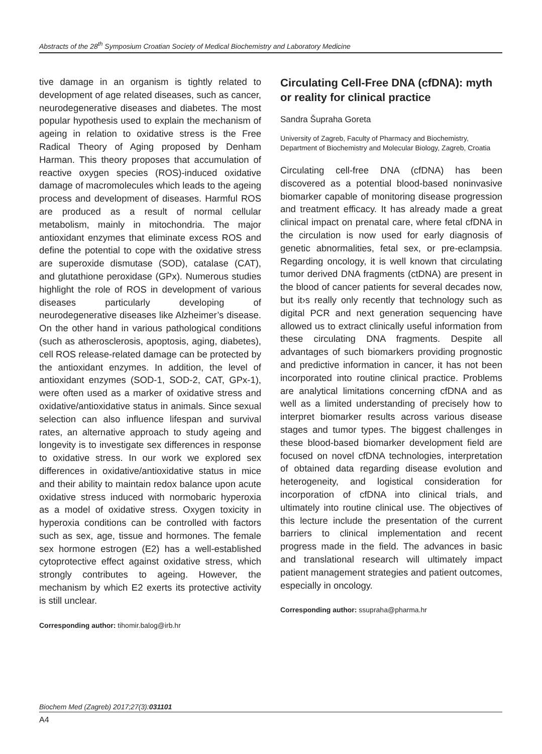Abstracts of the 28<sup>th</sup> Symposium Croatian Society of Medical Biochemistry and Laboratory Medicine
tive damage in an organism is tightly related to development of age related diseases, such as cancer, neurodegenerative diseases and diabetes. The most popular hypothesis used to explain the mechanism of ageing in relation to oxidative stress is the Free Radical Theory of Aging proposed by Denham Harman. This theory proposes that accumulation of reactive oxygen species (ROS)-induced oxidative damage of macromolecules which leads to the ageing process and development of diseases. Harmful ROS are produced as a result of normal cellular metabolism, mainly in mitochondria. The major antioxidant enzymes that eliminate excess ROS and define the potential to cope with the oxidative stress are superoxide dismutase (SOD), catalase (CAT), and glutathione peroxidase (GPx). Numerous studies highlight the role of ROS in development of various diseases particularly developing of neurodegenerative diseases like Alzheimer’s disease. On the other hand in various pathological conditions (such as atherosclerosis, apoptosis, aging, diabetes), cell ROS release-related damage can be protected by the antioxidant enzymes. In addition, the level of antioxidant enzymes (SOD-1, SOD-2, CAT, GPx-1), were often used as a marker of oxidative stress and oxidative/antioxidative status in animals. Since sexual selection can also influence lifespan and survival rates, an alternative approach to study ageing and longevity is to investigate sex differences in response to oxidative stress. In our work we explored sex differences in oxidative/antioxidative status in mice and their ability to maintain redox balance upon acute oxidative stress induced with normobaric hyperoxia as a model of oxidative stress. Oxygen toxicity in hyperoxia conditions can be controlled with factors such as sex, age, tissue and hormones. The female sex hormone estrogen (E2) has a well-established cytoprotective effect against oxidative stress, which strongly contributes to ageing. However, the mechanism by which E2 exerts its protective activity is still unclear.
Corresponding author: tihomir.balog@irb.hr
Circulating Cell-Free DNA (cfDNA): myth or reality for clinical practice
Sandra Šupraha Goreta
University of Zagreb, Faculty of Pharmacy and Biochemistry, Department of Biochemistry and Molecular Biology, Zagreb, Croatia
Circulating cell-free DNA (cfDNA) has been discovered as a potential blood-based noninvasive biomarker capable of monitoring disease progression and treatment efficacy. It has already made a great clinical impact on prenatal care, where fetal cfDNA in the circulation is now used for early diagnosis of genetic abnormalities, fetal sex, or pre-eclampsia. Regarding oncology, it is well known that circulating tumor derived DNA fragments (ctDNA) are present in the blood of cancer patients for several decades now, but it›s really only recently that technology such as digital PCR and next generation sequencing have allowed us to extract clinically useful information from these circulating DNA fragments. Despite all advantages of such biomarkers providing prognostic and predictive information in cancer, it has not been incorporated into routine clinical practice. Problems are analytical limitations concerning cfDNA and as well as a limited understanding of precisely how to interpret biomarker results across various disease stages and tumor types. The biggest challenges in these blood-based biomarker development field are focused on novel cfDNA technologies, interpretation of obtained data regarding disease evolution and heterogeneity, and logistical consideration for incorporation of cfDNA into clinical trials, and ultimately into routine clinical use. The objectives of this lecture include the presentation of the current barriers to clinical implementation and recent progress made in the field. The advances in basic and translational research will ultimately impact patient management strategies and patient outcomes, especially in oncology.
Corresponding author: ssupraha@pharma.hr
Biochem Med (Zagreb) 2017;27(3):031101
A4